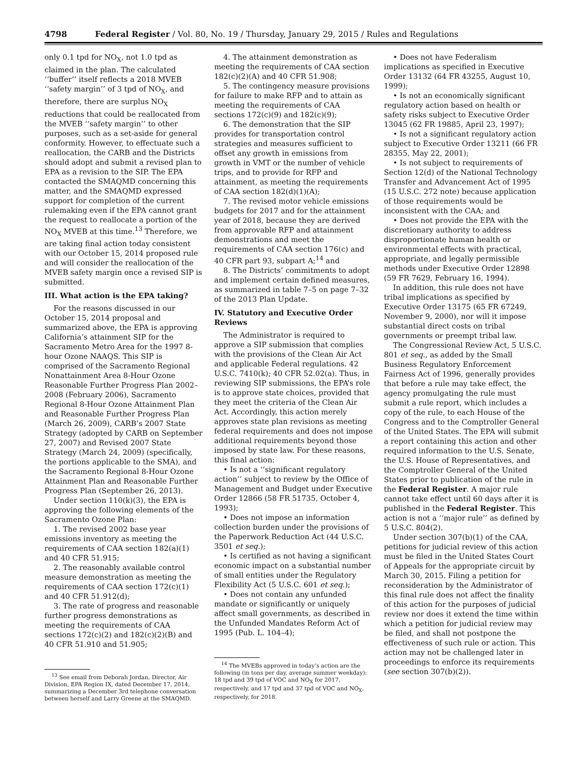4798 Federal Register / Vol. 80, No. 19 / Thursday, January 29, 2015 / Rules and Regulations
only 0.1 tpd for NO<sub>X</sub>, not 1.0 tpd as claimed in the plan. The calculated ‘‘buffer’’ itself reflects a 2018 MVEB ‘‘safety margin’’ of 3 tpd of NO<sub>X</sub>, and therefore, there are surplus NO<sub>X</sub> reductions that could be reallocated from the MVEB ‘‘safety margin’’ to other purposes, such as a set-aside for general conformity. However, to effectuate such a reallocation, the CARB and the Districts should adopt and submit a revised plan to EPA as a revision to the SIP. The EPA contacted the SMAQMD concerning this matter, and the SMAQMD expressed support for completion of the current rulemaking even if the EPA cannot grant the request to reallocate a portion of the NO<sub>X</sub> MVEB at this time.<sup>13</sup> Therefore, we are taking final action today consistent with our October 15, 2014 proposed rule and will consider the reallocation of the MVEB safety margin once a revised SIP is submitted.
III. What action is the EPA taking?
For the reasons discussed in our October 15, 2014 proposal and summarized above, the EPA is approving California’s attainment SIP for the Sacramento Metro Area for the 1997 8-hour Ozone NAAQS. This SIP is comprised of the Sacramento Regional Nonattainment Area 8-Hour Ozone Reasonable Further Progress Plan 2002–2008 (February 2006), Sacramento Regional 8-Hour Ozone Attainment Plan and Reasonable Further Progress Plan (March 26, 2009), CARB’s 2007 State Strategy (adopted by CARB on September 27, 2007) and Revised 2007 State Strategy (March 24, 2009) (specifically, the portions applicable to the SMA), and the Sacramento Regional 8-Hour Ozone Attainment Plan and Reasonable Further Progress Plan (September 26, 2013).
Under section 110(k)(3), the EPA is approving the following elements of the Sacramento Ozone Plan:
1. The revised 2002 base year emissions inventory as meeting the requirements of CAA section 182(a)(1) and 40 CFR 51.915;
2. The reasonably available control measure demonstration as meeting the requirements of CAA section 172(c)(1) and 40 CFR 51.912(d);
3. The rate of progress and reasonable further progress demonstrations as meeting the requirements of CAA sections 172(c)(2) and 182(c)(2)(B) and 40 CFR 51.910 and 51.905;
<sup>13</sup> See email from Deborah Jordan, Director, Air Division, EPA Region IX, dated December 17, 2014, summarizing a December 3rd telephone conversation between herself and Larry Greene at the SMAQMD.
4. The attainment demonstration as meeting the requirements of CAA section 182(c)(2)(A) and 40 CFR 51.908;
5. The contingency measure provisions for failure to make RFP and to attain as meeting the requirements of CAA sections 172(c)(9) and 182(c)(9);
6. The demonstration that the SIP provides for transportation control strategies and measures sufficient to offset any growth in emissions from growth in VMT or the number of vehicle trips, and to provide for RFP and attainment, as meeting the requirements of CAA section 182(d)(1)(A);
7. The revised motor vehicle emissions budgets for 2017 and for the attainment year of 2018, because they are derived from approvable RFP and attainment demonstrations and meet the requirements of CAA section 176(c) and 40 CFR part 93, subpart A;<sup>14</sup> and
8. The Districts’ commitments to adopt and implement certain defined measures, as summarized in table 7–5 on page 7–32 of the 2013 Plan Update.
IV. Statutory and Executive Order Reviews
The Administrator is required to approve a SIP submission that complies with the provisions of the Clean Air Act and applicable Federal regulations. 42 U.S.C. 7410(k); 40 CFR 52.02(a). Thus, in reviewing SIP submissions, the EPA’s role is to approve state choices, provided that they meet the criteria of the Clean Air Act. Accordingly, this action merely approves state plan revisions as meeting federal requirements and does not impose additional requirements beyond those imposed by state law. For these reasons, this final action:
• Is not a ‘‘significant regulatory action’’ subject to review by the Office of Management and Budget under Executive Order 12866 (58 FR 51735, October 4, 1993);
• Does not impose an information collection burden under the provisions of the Paperwork Reduction Act (44 U.S.C. 3501 et seq.);
• Is certified as not having a significant economic impact on a substantial number of small entities under the Regulatory Flexibility Act (5 U.S.C. 601 et seq.);
• Does not contain any unfunded mandate or significantly or uniquely affect small governments, as described in the Unfunded Mandates Reform Act of 1995 (Pub. L. 104–4);
<sup>14</sup> The MVEBs approved in today’s action are the following (in tons per day, average summer weekday): 18 tpd and 39 tpd of VOC and NO<sub>X</sub> for 2017, respectively, and 17 tpd and 37 tpd of VOC and NO<sub>X</sub>, respectively, for 2018.
• Does not have Federalism implications as specified in Executive Order 13132 (64 FR 43255, August 10, 1999);
• Is not an economically significant regulatory action based on health or safety risks subject to Executive Order 13045 (62 FR 19885, April 23, 1997);
• Is not a significant regulatory action subject to Executive Order 13211 (66 FR 28355, May 22, 2001);
• Is not subject to requirements of Section 12(d) of the National Technology Transfer and Advancement Act of 1995 (15 U.S.C. 272 note) because application of those requirements would be inconsistent with the CAA; and
• Does not provide the EPA with the discretionary authority to address disproportionate human health or environmental effects with practical, appropriate, and legally permissible methods under Executive Order 12898 (59 FR 7629, February 16, 1994).
In addition, this rule does not have tribal implications as specified by Executive Order 13175 (65 FR 67249, November 9, 2000), nor will it impose substantial direct costs on tribal governments or preempt tribal law.
The Congressional Review Act, 5 U.S.C. 801 et seq., as added by the Small Business Regulatory Enforcement Fairness Act of 1996, generally provides that before a rule may take effect, the agency promulgating the rule must submit a rule report, which includes a copy of the rule, to each House of the Congress and to the Comptroller General of the United States. The EPA will submit a report containing this action and other required information to the U.S. Senate, the U.S. House of Representatives, and the Comptroller General of the United States prior to publication of the rule in the Federal Register. A major rule cannot take effect until 60 days after it is published in the Federal Register. This action is not a ‘‘major rule’’ as defined by 5 U.S.C. 804(2).
Under section 307(b)(1) of the CAA, petitions for judicial review of this action must be filed in the United States Court of Appeals for the appropriate circuit by March 30, 2015. Filing a petition for reconsideration by the Administrator of this final rule does not affect the finality of this action for the purposes of judicial review nor does it extend the time within which a petition for judicial review may be filed, and shall not postpone the effectiveness of such rule or action. This action may not be challenged later in proceedings to enforce its requirements (see section 307(b)(2)).